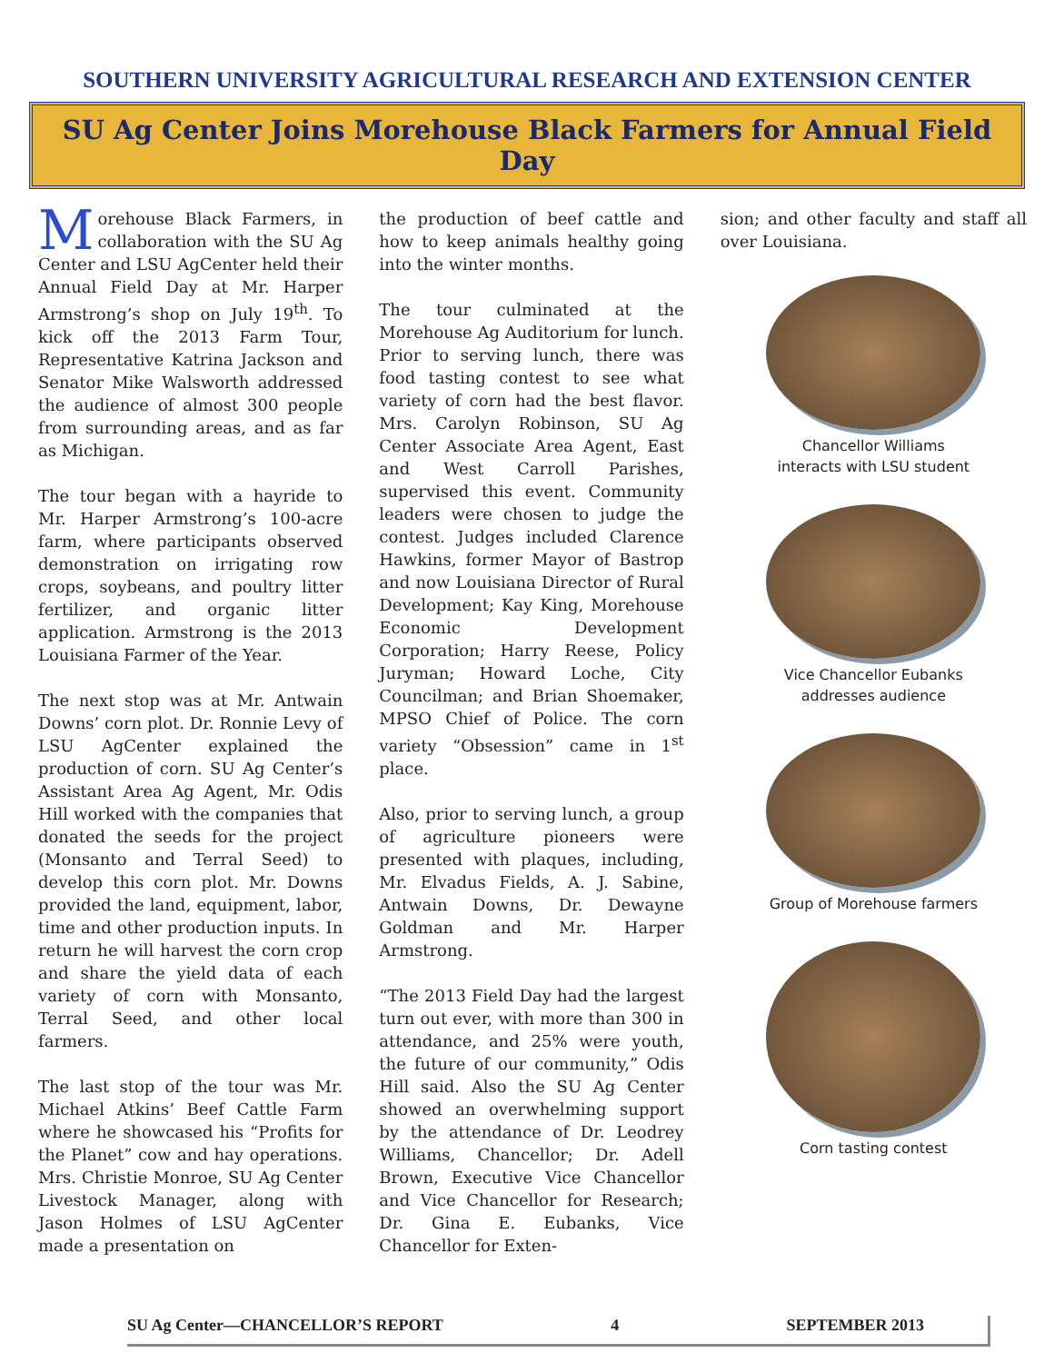SOUTHERN UNIVERSITY AGRICULTURAL RESEARCH AND EXTENSION CENTER
SU Ag Center Joins Morehouse Black Farmers for Annual Field Day
Morehouse Black Farmers, in collaboration with the SU Ag Center and LSU AgCenter held their Annual Field Day at Mr. Harper Armstrong’s shop on July 19<sup>th</sup>. To kick off the 2013 Farm Tour, Representative Katrina Jackson and Senator Mike Walsworth addressed the audience of almost 300 people from surrounding areas, and as far as Michigan.
The tour began with a hayride to Mr. Harper Armstrong’s 100-acre farm, where participants observed demonstration on irrigating row crops, soybeans, and poultry litter fertilizer, and organic litter application. Armstrong is the 2013 Louisiana Farmer of the Year.
The next stop was at Mr. Antwain Downs’ corn plot. Dr. Ronnie Levy of LSU AgCenter explained the production of corn. SU Ag Center’s Assistant Area Ag Agent, Mr. Odis Hill worked with the companies that donated the seeds for the project (Monsanto and Terral Seed) to develop this corn plot. Mr. Downs provided the land, equipment, labor, time and other production inputs. In return he will harvest the corn crop and share the yield data of each variety of corn with Monsanto, Terral Seed, and other local farmers.
The last stop of the tour was Mr. Michael Atkins’ Beef Cattle Farm where he showcased his “Profits for the Planet” cow and hay operations. Mrs. Christie Monroe, SU Ag Center Livestock Manager, along with Jason Holmes of LSU AgCenter made a presentation on
the production of beef cattle and how to keep animals healthy going into the winter months.
The tour culminated at the Morehouse Ag Auditorium for lunch. Prior to serving lunch, there was food tasting contest to see what variety of corn had the best flavor. Mrs. Carolyn Robinson, SU Ag Center Associate Area Agent, East and West Carroll Parishes, supervised this event. Community leaders were chosen to judge the contest. Judges included Clarence Hawkins, former Mayor of Bastrop and now Louisiana Director of Rural Development; Kay King, Morehouse Economic Development Corporation; Harry Reese, Policy Juryman; Howard Loche, City Councilman; and Brian Shoemaker, MPSO Chief of Police. The corn variety “Obsession” came in 1<sup>st</sup> place.
Also, prior to serving lunch, a group of agriculture pioneers were presented with plaques, including, Mr. Elvadus Fields, A. J. Sabine, Antwain Downs, Dr. Dewayne Goldman and Mr. Harper Armstrong.
“The 2013 Field Day had the largest turn out ever, with more than 300 in attendance, and 25% were youth, the future of our community,” Odis Hill said. Also the SU Ag Center showed an overwhelming support by the attendance of Dr. Leodrey Williams, Chancellor; Dr. Adell Brown, Executive Vice Chancellor and Vice Chancellor for Research; Dr. Gina E. Eubanks, Vice Chancellor for Exten-
sion; and other faculty and staff all over Louisiana.
Chancellor Williams
interacts with LSU student
Vice Chancellor Eubanks
addresses audience
Group of Morehouse farmers
Corn tasting contest
SU Ag Center—CHANCELLOR’S REPORT 4 SEPTEMBER 2013